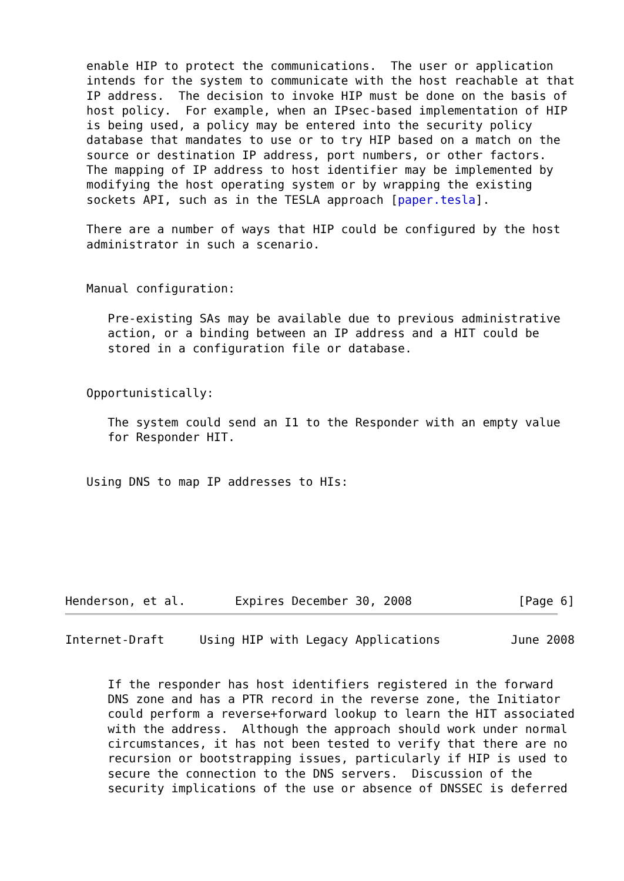enable HIP to protect the communications.  The user or application
   intends for the system to communicate with the host reachable at that
   IP address.  The decision to invoke HIP must be done on the basis of
   host policy.  For example, when an IPsec-based implementation of HIP
   is being used, a policy may be entered into the security policy
   database that mandates to use or to try HIP based on a match on the
   source or destination IP address, port numbers, or other factors.
   The mapping of IP address to host identifier may be implemented by
   modifying the host operating system or by wrapping the existing
   sockets API, such as in the TESLA approach [paper.tesla].

   There are a number of ways that HIP could be configured by the host
   administrator in such a scenario.


   Manual configuration:

      Pre-existing SAs may be available due to previous administrative
      action, or a binding between an IP address and a HIT could be
      stored in a configuration file or database.


   Opportunistically:

      The system could send an I1 to the Responder with an empty value
      for Responder HIT.


   Using DNS to map IP addresses to HIs:







Henderson, et al.       Expires December 30, 2008               [Page 6]
Internet-Draft     Using HIP with Legacy Applications          June 2008


      If the responder has host identifiers registered in the forward
      DNS zone and has a PTR record in the reverse zone, the Initiator
      could perform a reverse+forward lookup to learn the HIT associated
      with the address.  Although the approach should work under normal
      circumstances, it has not been tested to verify that there are no
      recursion or bootstrapping issues, particularly if HIP is used to
      secure the connection to the DNS servers.  Discussion of the
      security implications of the use or absence of DNSSEC is deferred